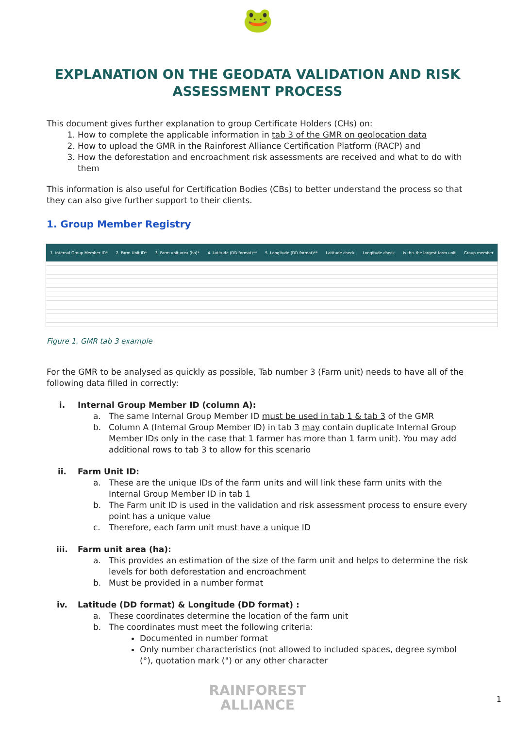🐸
EXPLANATION ON THE GEODATA VALIDATION AND RISK ASSESSMENT PROCESS
This document gives further explanation to group Certificate Holders (CHs) on:
1. How to complete the applicable information in tab 3 of the GMR on geolocation data
2. How to upload the GMR in the Rainforest Alliance Certification Platform (RACP) and
3. How the deforestation and encroachment risk assessments are received and what to do with them
This information is also useful for Certification Bodies (CBs) to better understand the process so that they can also give further support to their clients.
1. Group Member Registry
1. Internal Group Member ID* 2. Farm Unit ID* 3. Farm unit area (ha)* 4. Latitude (DD format)** 5. Longitude (DD format)** Latitude check Longitude check Is this the largest farm unit Group member
Figure 1. GMR tab 3 example
For the GMR to be analysed as quickly as possible, Tab number 3 (Farm unit) needs to have all of the following data filled in correctly:
i. Internal Group Member ID (column A):
a. The same Internal Group Member ID must be used in tab 1 & tab 3 of the GMR
b. Column A (Internal Group Member ID) in tab 3 may contain duplicate Internal Group Member IDs only in the case that 1 farmer has more than 1 farm unit). You may add additional rows to tab 3 to allow for this scenario
ii. Farm Unit ID:
a. These are the unique IDs of the farm units and will link these farm units with the Internal Group Member ID in tab 1
b. The Farm unit ID is used in the validation and risk assessment process to ensure every point has a unique value
c. Therefore, each farm unit must have a unique ID
iii. Farm unit area (ha):
a. This provides an estimation of the size of the farm unit and helps to determine the risk levels for both deforestation and encroachment
b. Must be provided in a number format
iv. Latitude (DD format) & Longitude (DD format) :
a. These coordinates determine the location of the farm unit
b. The coordinates must meet the following criteria:
Documented in number format
Only number characteristics (not allowed to included spaces, degree symbol (°), quotation mark (") or any other character
RAINFOREST
ALLIANCE
1